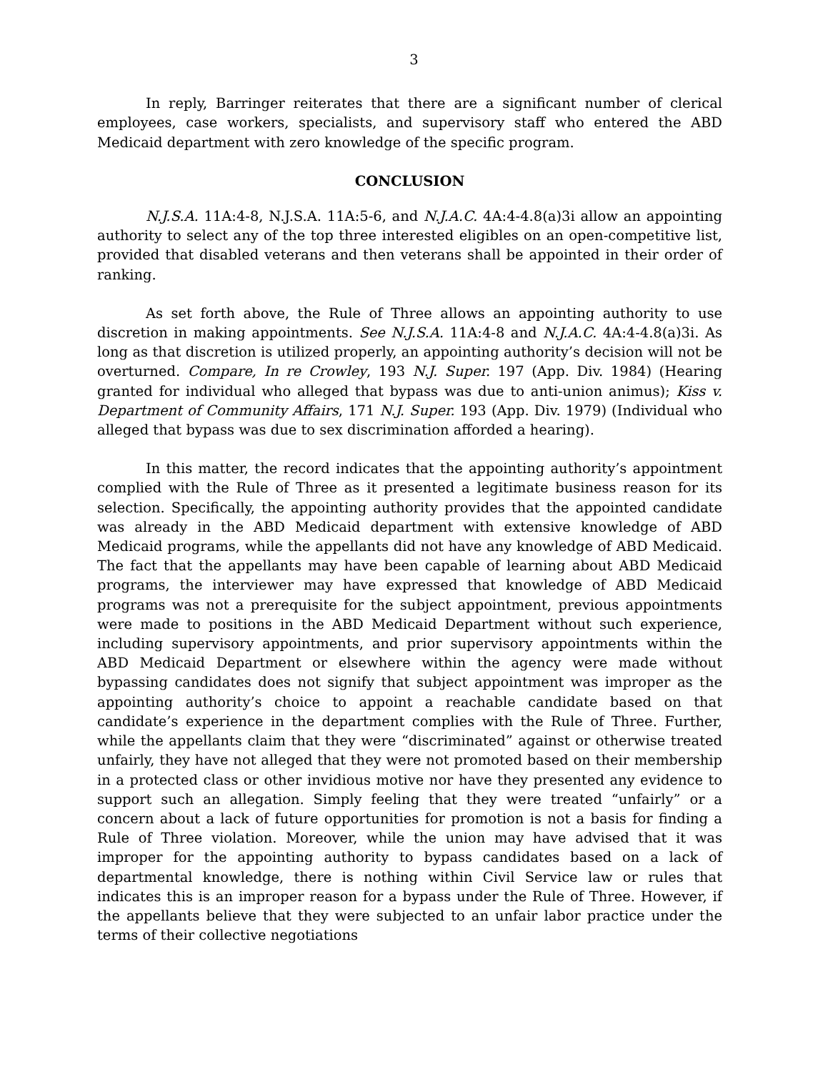3
In reply, Barringer reiterates that there are a significant number of clerical employees, case workers, specialists, and supervisory staff who entered the ABD Medicaid department with zero knowledge of the specific program.
CONCLUSION
N.J.S.A. 11A:4-8, N.J.S.A. 11A:5-6, and N.J.A.C. 4A:4-4.8(a)3i allow an appointing authority to select any of the top three interested eligibles on an open-competitive list, provided that disabled veterans and then veterans shall be appointed in their order of ranking.
As set forth above, the Rule of Three allows an appointing authority to use discretion in making appointments. See N.J.S.A. 11A:4-8 and N.J.A.C. 4A:4-4.8(a)3i. As long as that discretion is utilized properly, an appointing authority’s decision will not be overturned. Compare, In re Crowley, 193 N.J. Super. 197 (App. Div. 1984) (Hearing granted for individual who alleged that bypass was due to anti-union animus); Kiss v. Department of Community Affairs, 171 N.J. Super. 193 (App. Div. 1979) (Individual who alleged that bypass was due to sex discrimination afforded a hearing).
In this matter, the record indicates that the appointing authority’s appointment complied with the Rule of Three as it presented a legitimate business reason for its selection. Specifically, the appointing authority provides that the appointed candidate was already in the ABD Medicaid department with extensive knowledge of ABD Medicaid programs, while the appellants did not have any knowledge of ABD Medicaid. The fact that the appellants may have been capable of learning about ABD Medicaid programs, the interviewer may have expressed that knowledge of ABD Medicaid programs was not a prerequisite for the subject appointment, previous appointments were made to positions in the ABD Medicaid Department without such experience, including supervisory appointments, and prior supervisory appointments within the ABD Medicaid Department or elsewhere within the agency were made without bypassing candidates does not signify that subject appointment was improper as the appointing authority’s choice to appoint a reachable candidate based on that candidate’s experience in the department complies with the Rule of Three. Further, while the appellants claim that they were “discriminated” against or otherwise treated unfairly, they have not alleged that they were not promoted based on their membership in a protected class or other invidious motive nor have they presented any evidence to support such an allegation. Simply feeling that they were treated “unfairly” or a concern about a lack of future opportunities for promotion is not a basis for finding a Rule of Three violation. Moreover, while the union may have advised that it was improper for the appointing authority to bypass candidates based on a lack of departmental knowledge, there is nothing within Civil Service law or rules that indicates this is an improper reason for a bypass under the Rule of Three. However, if the appellants believe that they were subjected to an unfair labor practice under the terms of their collective negotiations